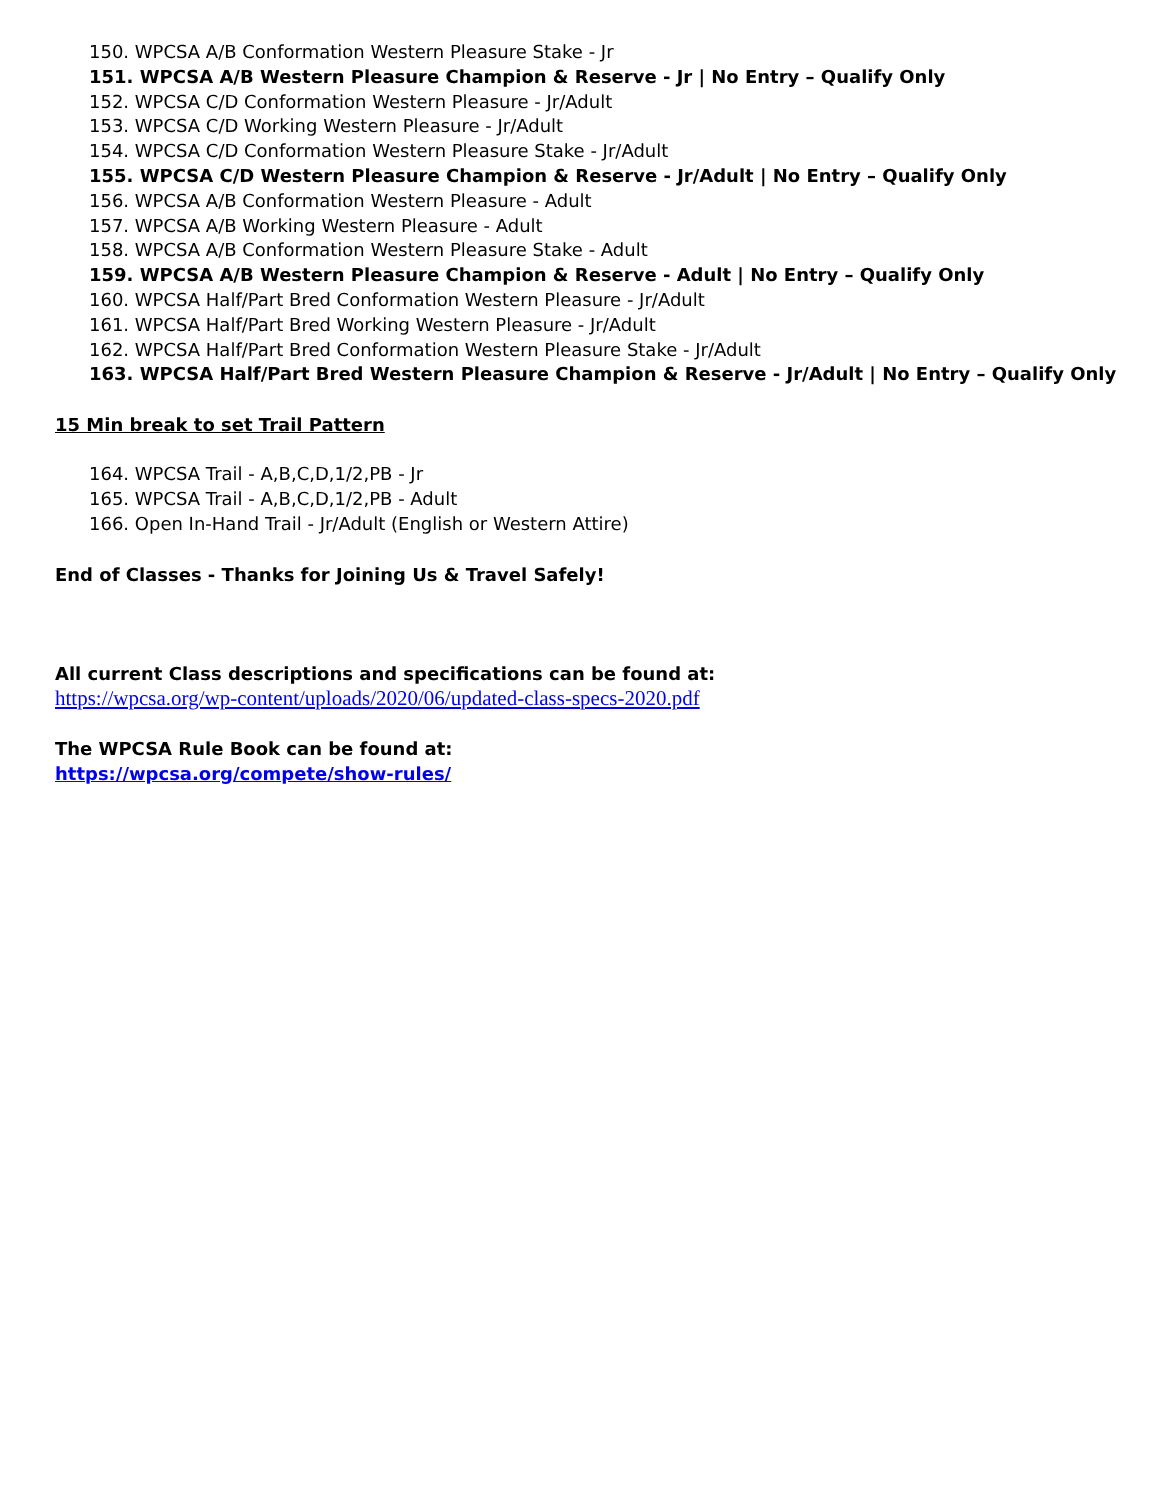150. WPCSA A/B Conformation Western Pleasure Stake - Jr
151. WPCSA A/B Western Pleasure Champion & Reserve - Jr | No Entry – Qualify Only
152. WPCSA C/D Conformation Western Pleasure - Jr/Adult
153. WPCSA C/D Working Western Pleasure - Jr/Adult
154. WPCSA C/D Conformation Western Pleasure Stake - Jr/Adult
155. WPCSA C/D Western Pleasure Champion & Reserve - Jr/Adult | No Entry – Qualify Only
156. WPCSA A/B Conformation Western Pleasure - Adult
157. WPCSA A/B Working Western Pleasure - Adult
158. WPCSA A/B Conformation Western Pleasure Stake - Adult
159. WPCSA A/B Western Pleasure Champion & Reserve - Adult | No Entry – Qualify Only
160. WPCSA Half/Part Bred Conformation Western Pleasure - Jr/Adult
161. WPCSA Half/Part Bred Working Western Pleasure - Jr/Adult
162. WPCSA Half/Part Bred Conformation Western Pleasure Stake - Jr/Adult
163. WPCSA Half/Part Bred Western Pleasure Champion & Reserve - Jr/Adult | No Entry – Qualify Only
15 Min break to set Trail Pattern
164. WPCSA Trail - A,B,C,D,1/2,PB - Jr
165. WPCSA Trail - A,B,C,D,1/2,PB - Adult
166. Open In-Hand Trail - Jr/Adult (English or Western Attire)
End of Classes - Thanks for Joining Us & Travel Safely!
All current Class descriptions and specifications can be found at:
https://wpcsa.org/wp-content/uploads/2020/06/updated-class-specs-2020.pdf
The WPCSA Rule Book can be found at:
https://wpcsa.org/compete/show-rules/